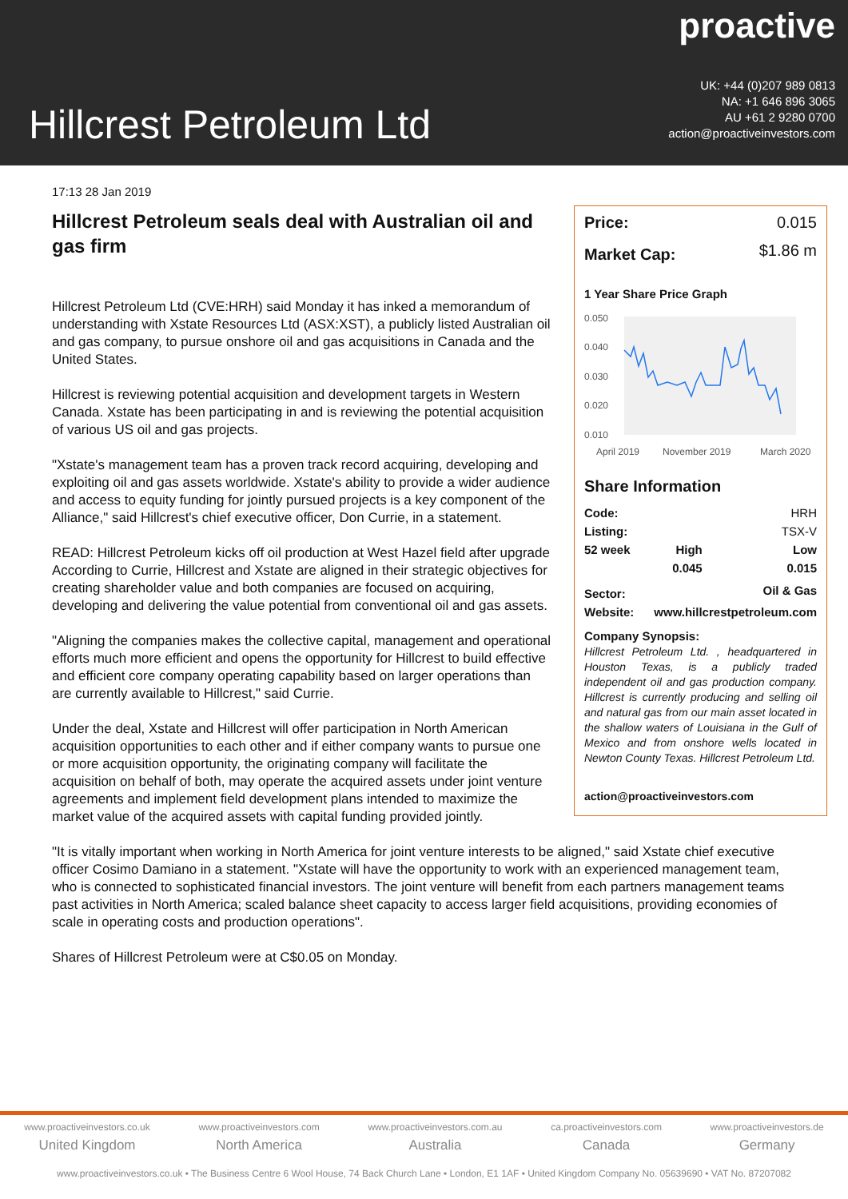Hillcrest Petroleum Ltd
proactive
UK: +44 (0)207 989 0813
NA: +1 646 896 3065
AU +61 2 9280 0700
action@proactiveinvestors.com
17:13 28 Jan 2019
Hillcrest Petroleum seals deal with Australian oil and gas firm
Hillcrest Petroleum Ltd (CVE:HRH) said Monday it has inked a memorandum of understanding with Xstate Resources Ltd (ASX:XST), a publicly listed Australian oil and gas company, to pursue onshore oil and gas acquisitions in Canada and the United States.
Hillcrest is reviewing potential acquisition and development targets in Western Canada. Xstate has been participating in and is reviewing the potential acquisition of various US oil and gas projects.
"Xstate's management team has a proven track record acquiring, developing and exploiting oil and gas assets worldwide. Xstate's ability to provide a wider audience and access to equity funding for jointly pursued projects is a key component of the Alliance," said Hillcrest's chief executive officer, Don Currie, in a statement.
READ: Hillcrest Petroleum kicks off oil production at West Hazel field after upgrade
According to Currie, Hillcrest and Xstate are aligned in their strategic objectives for creating shareholder value and both companies are focused on acquiring, developing and delivering the value potential from conventional oil and gas assets.
"Aligning the companies makes the collective capital, management and operational efforts much more efficient and opens the opportunity for Hillcrest to build effective and efficient core company operating capability based on larger operations than are currently available to Hillcrest," said Currie.
Under the deal, Xstate and Hillcrest will offer participation in North American acquisition opportunities to each other and if either company wants to pursue one or more acquisition opportunity, the originating company will facilitate the acquisition on behalf of both, may operate the acquired assets under joint venture agreements and implement field development plans intended to maximize the market value of the acquired assets with capital funding provided jointly.
| Price: | 0.015 |
| Market Cap: | $1.86 m |
1 Year Share Price Graph
0.050
0.040
0.030
0.020
0.010
April 2019
November 2019
March 2020
Share Information
| Code: | | HRH |
| Listing: | | TSX-V |
| 52 week | High | Low |
| | 0.045 | 0.015 |
| Sector: | | Oil & Gas |
| Website: | www.hillcrestpetroleum.com | |
Company Synopsis:
Hillcrest Petroleum Ltd. , headquartered in Houston Texas, is a publicly traded independent oil and gas production company. Hillcrest is currently producing and selling oil and natural gas from our main asset located in the shallow waters of Louisiana in the Gulf of Mexico and from onshore wells located in Newton County Texas. Hillcrest Petroleum Ltd.
action@proactiveinvestors.com
"It is vitally important when working in North America for joint venture interests to be aligned," said Xstate chief executive officer Cosimo Damiano in a statement. "Xstate will have the opportunity to work with an experienced management team, who is connected to sophisticated financial investors. The joint venture will benefit from each partners management teams past activities in North America; scaled balance sheet capacity to access larger field acquisitions, providing economies of scale in operating costs and production operations".
Shares of Hillcrest Petroleum were at C$0.05 on Monday.
www.proactiveinvestors.co.uk
United Kingdom
www.proactiveinvestors.com
North America
www.proactiveinvestors.com.au
Australia
ca.proactiveinvestors.com
Canada
www.proactiveinvestors.de
Germany
www.proactiveinvestors.co.uk • The Business Centre 6 Wool House, 74 Back Church Lane • London, E1 1AF • United Kingdom Company No. 05639690 • VAT No. 87207082